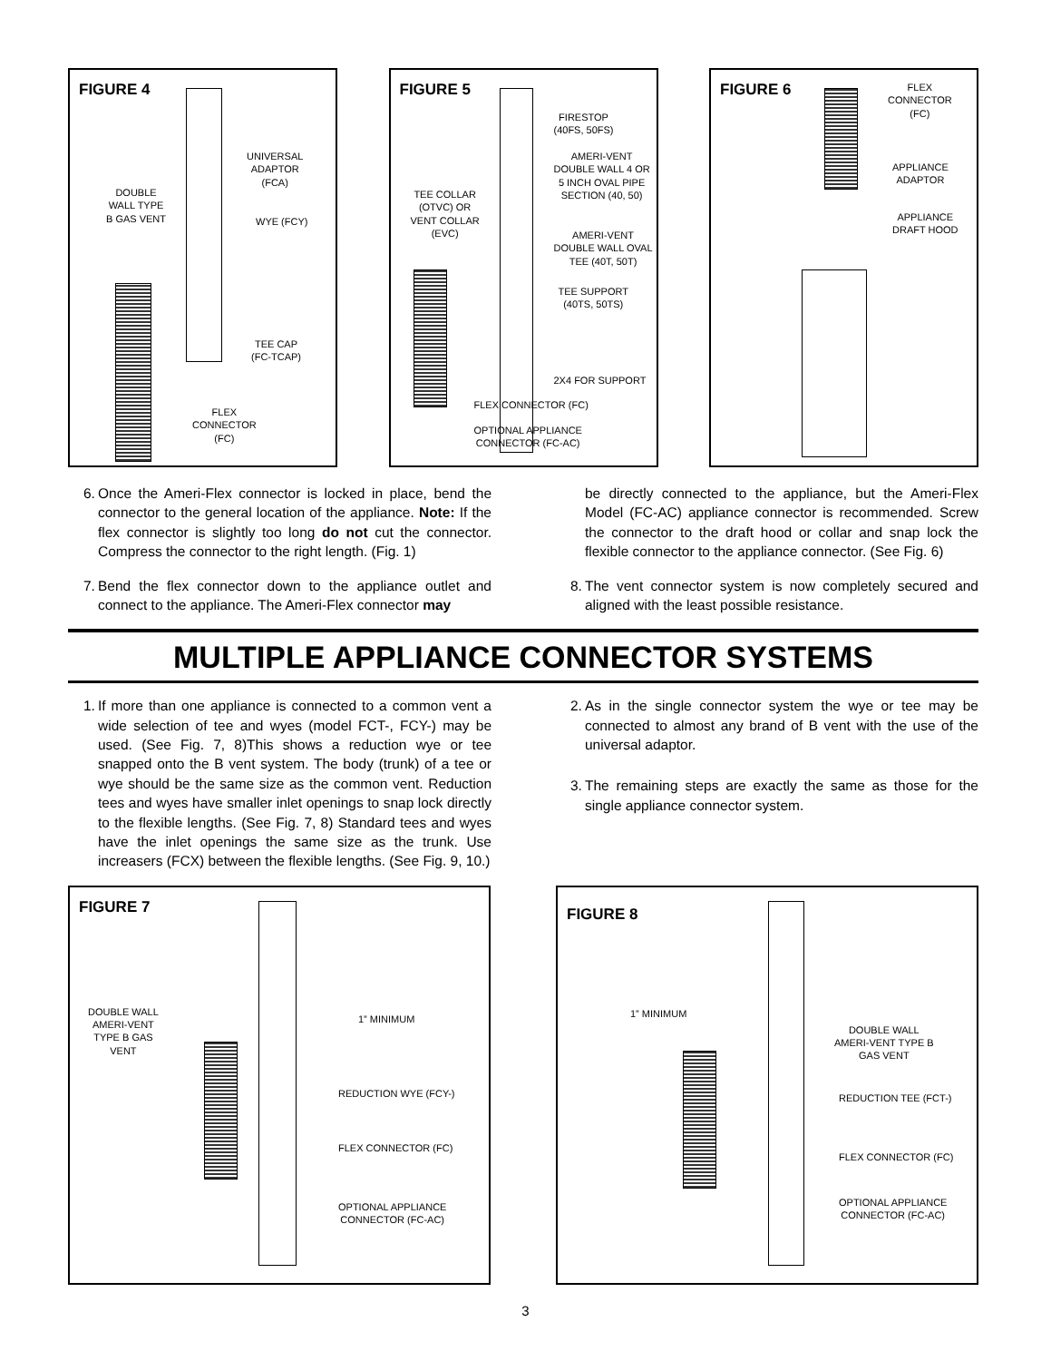FIGURE 4
UNIVERSAL
ADAPTOR
(FCA)
DOUBLE
WALL TYPE
B GAS VENT
WYE (FCY)
TEE CAP
(FC-TCAP)
FLEX
CONNECTOR
(FC)
FIGURE 5
FIRESTOP
(40FS, 50FS)
AMERI-VENT
DOUBLE WALL 4 OR
5 INCH OVAL PIPE
SECTION (40, 50)
TEE COLLAR
(OTVC) OR
VENT COLLAR
(EVC)
AMERI-VENT
DOUBLE WALL OVAL
TEE (40T, 50T)
TEE SUPPORT
(40TS, 50TS)
2X4 FOR SUPPORT
FLEX CONNECTOR (FC)
OPTIONAL APPLIANCE
CONNECTOR (FC-AC)
FIGURE 6
FLEX
CONNECTOR
(FC)
APPLIANCE
ADAPTOR
APPLIANCE
DRAFT HOOD
6. Once the Ameri-Flex connector is locked in place, bend the connector to the general location of the appliance. Note: If the flex connector is slightly too long do not cut the connector. Compress the connector to the right length. (Fig. 1)
7. Bend the flex connector down to the appliance outlet and connect to the appliance. The Ameri-Flex connector may
be directly connected to the appliance, but the Ameri-Flex Model (FC-AC) appliance connector is recommended. Screw the connector to the draft hood or collar and snap lock the flexible connector to the appliance connector. (See Fig. 6)
8. The vent connector system is now completely secured and aligned with the least possible resistance.
MULTIPLE APPLIANCE CONNECTOR SYSTEMS
1. If more than one appliance is connected to a common vent a wide selection of tee and wyes (model FCT-, FCY-) may be used. (See Fig. 7, 8)This shows a reduction wye or tee snapped onto the B vent system. The body (trunk) of a tee or wye should be the same size as the common vent. Reduction tees and wyes have smaller inlet openings to snap lock directly to the flexible lengths. (See Fig. 7, 8) Standard tees and wyes have the inlet openings the same size as the trunk. Use increasers (FCX) between the flexible lengths. (See Fig. 9, 10.)
2. As in the single connector system the wye or tee may be connected to almost any brand of B vent with the use of the universal adaptor.
3. The remaining steps are exactly the same as those for the single appliance connector system.
FIGURE 7
DOUBLE WALL
AMERI-VENT
TYPE B GAS
VENT
1” MINIMUM
REDUCTION WYE (FCY-)
FLEX CONNECTOR (FC)
OPTIONAL APPLIANCE
CONNECTOR (FC-AC)
FIGURE 8
1” MINIMUM
DOUBLE WALL
AMERI-VENT TYPE B
GAS VENT
REDUCTION TEE (FCT-)
FLEX CONNECTOR (FC)
OPTIONAL APPLIANCE
CONNECTOR (FC-AC)
3